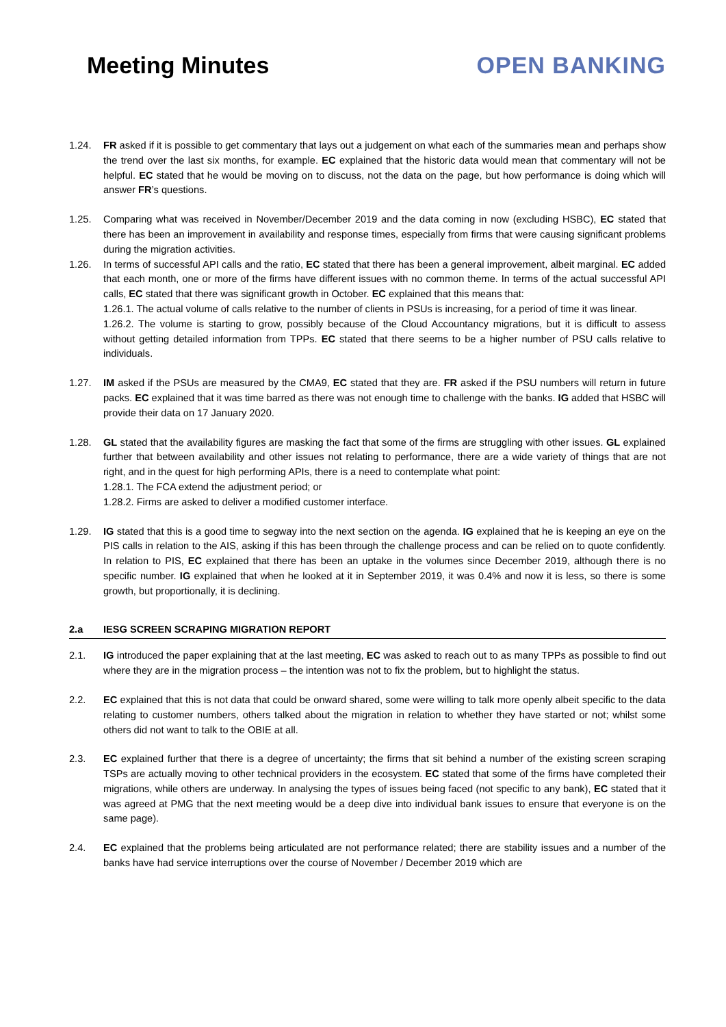Meeting Minutes OPEN BANKING
1.24. FR asked if it is possible to get commentary that lays out a judgement on what each of the summaries mean and perhaps show the trend over the last six months, for example. EC explained that the historic data would mean that commentary will not be helpful. EC stated that he would be moving on to discuss, not the data on the page, but how performance is doing which will answer FR’s questions.
1.25. Comparing what was received in November/December 2019 and the data coming in now (excluding HSBC), EC stated that there has been an improvement in availability and response times, especially from firms that were causing significant problems during the migration activities.
1.26. In terms of successful API calls and the ratio, EC stated that there has been a general improvement, albeit marginal. EC added that each month, one or more of the firms have different issues with no common theme. In terms of the actual successful API calls, EC stated that there was significant growth in October. EC explained that this means that:
1.26.1. The actual volume of calls relative to the number of clients in PSUs is increasing, for a period of time it was linear.
1.26.2. The volume is starting to grow, possibly because of the Cloud Accountancy migrations, but it is difficult to assess without getting detailed information from TPPs. EC stated that there seems to be a higher number of PSU calls relative to individuals.
1.27. IM asked if the PSUs are measured by the CMA9, EC stated that they are. FR asked if the PSU numbers will return in future packs. EC explained that it was time barred as there was not enough time to challenge with the banks. IG added that HSBC will provide their data on 17 January 2020.
1.28. GL stated that the availability figures are masking the fact that some of the firms are struggling with other issues. GL explained further that between availability and other issues not relating to performance, there are a wide variety of things that are not right, and in the quest for high performing APIs, there is a need to contemplate what point:
1.28.1. The FCA extend the adjustment period; or
1.28.2. Firms are asked to deliver a modified customer interface.
1.29. IG stated that this is a good time to segway into the next section on the agenda. IG explained that he is keeping an eye on the PIS calls in relation to the AIS, asking if this has been through the challenge process and can be relied on to quote confidently. In relation to PIS, EC explained that there has been an uptake in the volumes since December 2019, although there is no specific number. IG explained that when he looked at it in September 2019, it was 0.4% and now it is less, so there is some growth, but proportionally, it is declining.
2.a IESG SCREEN SCRAPING MIGRATION REPORT
2.1. IG introduced the paper explaining that at the last meeting, EC was asked to reach out to as many TPPs as possible to find out where they are in the migration process – the intention was not to fix the problem, but to highlight the status.
2.2. EC explained that this is not data that could be onward shared, some were willing to talk more openly albeit specific to the data relating to customer numbers, others talked about the migration in relation to whether they have started or not; whilst some others did not want to talk to the OBIE at all.
2.3. EC explained further that there is a degree of uncertainty; the firms that sit behind a number of the existing screen scraping TSPs are actually moving to other technical providers in the ecosystem. EC stated that some of the firms have completed their migrations, while others are underway. In analysing the types of issues being faced (not specific to any bank), EC stated that it was agreed at PMG that the next meeting would be a deep dive into individual bank issues to ensure that everyone is on the same page).
2.4. EC explained that the problems being articulated are not performance related; there are stability issues and a number of the banks have had service interruptions over the course of November / December 2019 which are